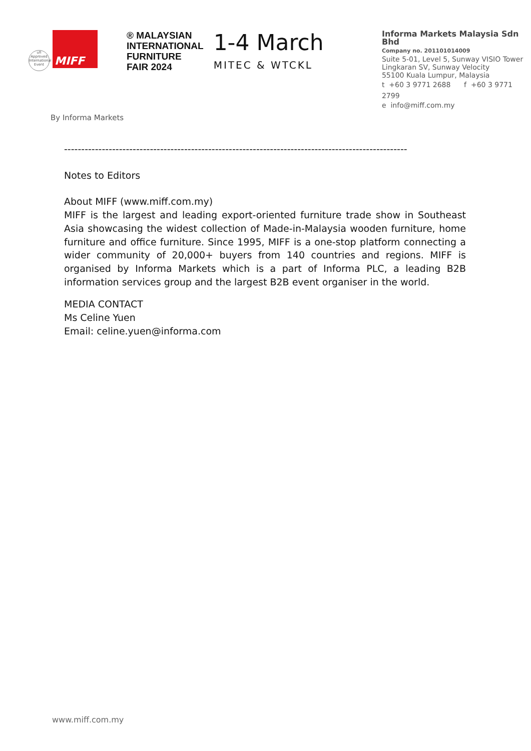ufi Approved International Event
MIFF
® MALAYSIAN
INTERNATIONAL
FURNITURE
FAIR 2024
1-4 March
MITEC & WTCKL
Informa Markets Malaysia Sdn Bhd
Company no. 201101014009
Suite 5-01, Level 5, Sunway VISIO Tower
Lingkaran SV, Sunway Velocity
55100 Kuala Lumpur, Malaysia
t +60 3 9771 2688 f +60 3 9771 2799
e info@miff.com.my
By Informa Markets
----------------------------------------------------------------------------------------------------
Notes to Editors
About MIFF (www.miff.com.my)
MIFF is the largest and leading export-oriented furniture trade show in Southeast Asia showcasing the widest collection of Made-in-Malaysia wooden furniture, home furniture and office furniture. Since 1995, MIFF is a one-stop platform connecting a wider community of 20,000+ buyers from 140 countries and regions. MIFF is organised by Informa Markets which is a part of Informa PLC, a leading B2B information services group and the largest B2B event organiser in the world.
MEDIA CONTACT
Ms Celine Yuen
Email: celine.yuen@informa.com
www.miff.com.my